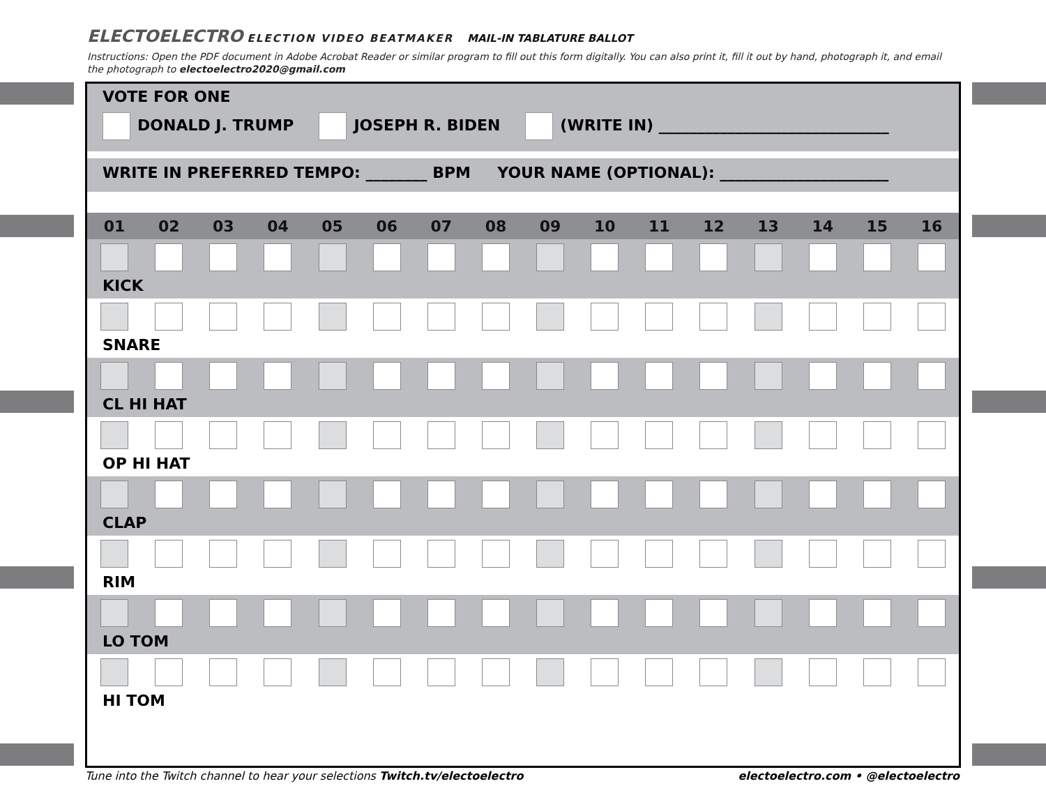ELECTOELECTRO ELECTION VIDEO BEATMAKER MAIL-IN TABLATURE BALLOT
Instructions: Open the PDF document in Adobe Acrobat Reader or similar program to fill out this form digitally. You can also print it, fill it out by hand, photograph it, and email the photograph to electoelectro2020@gmail.com
VOTE FOR ONE
DONALD J. TRUMP JOSEPH R. BIDEN (WRITE IN) ______________________________
WRITE IN PREFERRED TEMPO: ________ BPM YOUR NAME (OPTIONAL): ______________________
| 01 | 02 | 03 | 04 | 05 | 06 | 07 | 08 | 09 | 10 | 11 | 12 | 13 | 14 | 15 | 16 |
| --- | --- | --- | --- | --- | --- | --- | --- | --- | --- | --- | --- | --- | --- | --- | --- |
| KICK | | | | | | | | | | | | | | | |
| SNARE | | | | | | | | | | | | | | | |
| CL HI HAT | | | | | | | | | | | | | | | |
| OP HI HAT | | | | | | | | | | | | | | | |
| CLAP | | | | | | | | | | | | | | | |
| RIM | | | | | | | | | | | | | | | |
| LO TOM | | | | | | | | | | | | | | | |
| HI TOM | | | | | | | | | | | | | | | |
Tune into the Twitch channel to hear your selections Twitch.tv/electoelectro electoelectro.com • @electoelectro